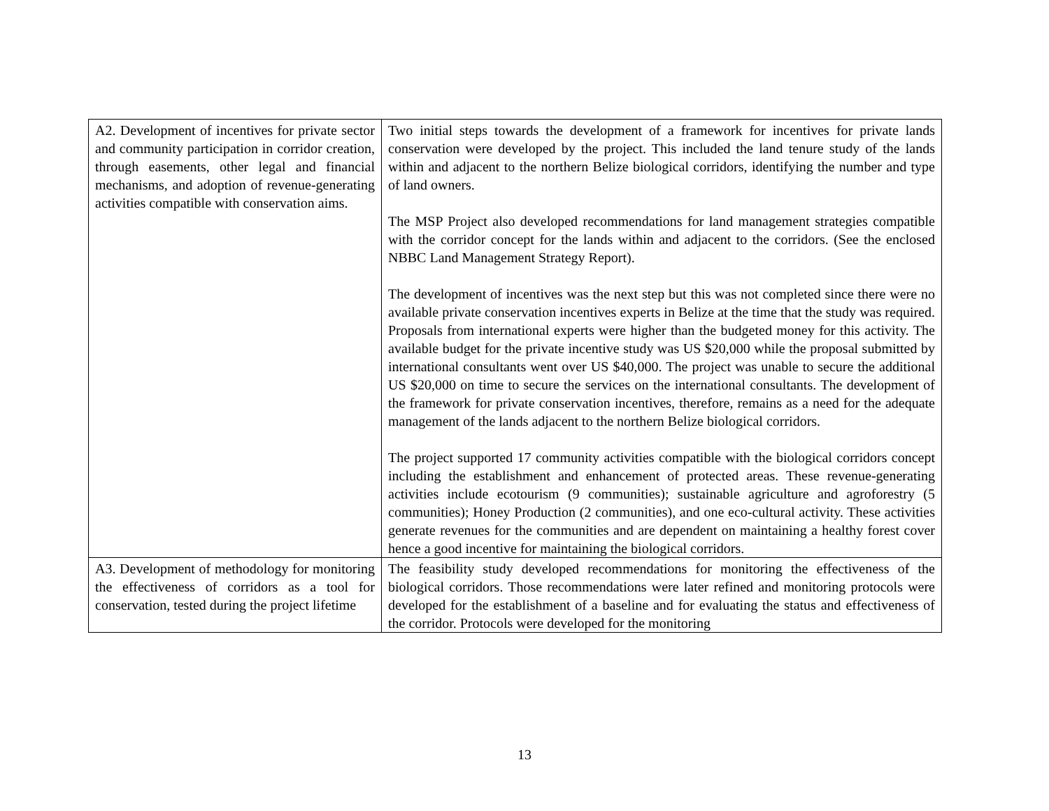| A2. Development of incentives for private sector and community participation in corridor creation, through easements, other legal and financial mechanisms, and adoption of revenue-generating activities compatible with conservation aims. | Two initial steps towards the development of a framework for incentives for private lands conservation were developed by the project. This included the land tenure study of the lands within and adjacent to the northern Belize biological corridors, identifying the number and type of land owners. The MSP Project also developed recommendations for land management strategies compatible with the corridor concept for the lands within and adjacent to the corridors. (See the enclosed NBBC Land Management Strategy Report). The development of incentives was the next step but this was not completed since there were no available private conservation incentives experts in Belize at the time that the study was required. Proposals from international experts were higher than the budgeted money for this activity. The available budget for the private incentive study was US $20,000 while the proposal submitted by international consultants went over US $40,000. The project was unable to secure the additional US $20,000 on time to secure the services on the international consultants. The development of the framework for private conservation incentives, therefore, remains as a need for the adequate management of the lands adjacent to the northern Belize biological corridors. The project supported 17 community activities compatible with the biological corridors concept including the establishment and enhancement of protected areas. These revenue-generating activities include ecotourism (9 communities); sustainable agriculture and agroforestry (5 communities); Honey Production (2 communities), and one eco-cultural activity. These activities generate revenues for the communities and are dependent on maintaining a healthy forest cover hence a good incentive for maintaining the biological corridors. |
| A3. Development of methodology for monitoring the effectiveness of corridors as a tool for conservation, tested during the project lifetime | The feasibility study developed recommendations for monitoring the effectiveness of the biological corridors. Those recommendations were later refined and monitoring protocols were developed for the establishment of a baseline and for evaluating the status and effectiveness of the corridor. Protocols were developed for the monitoring |
13